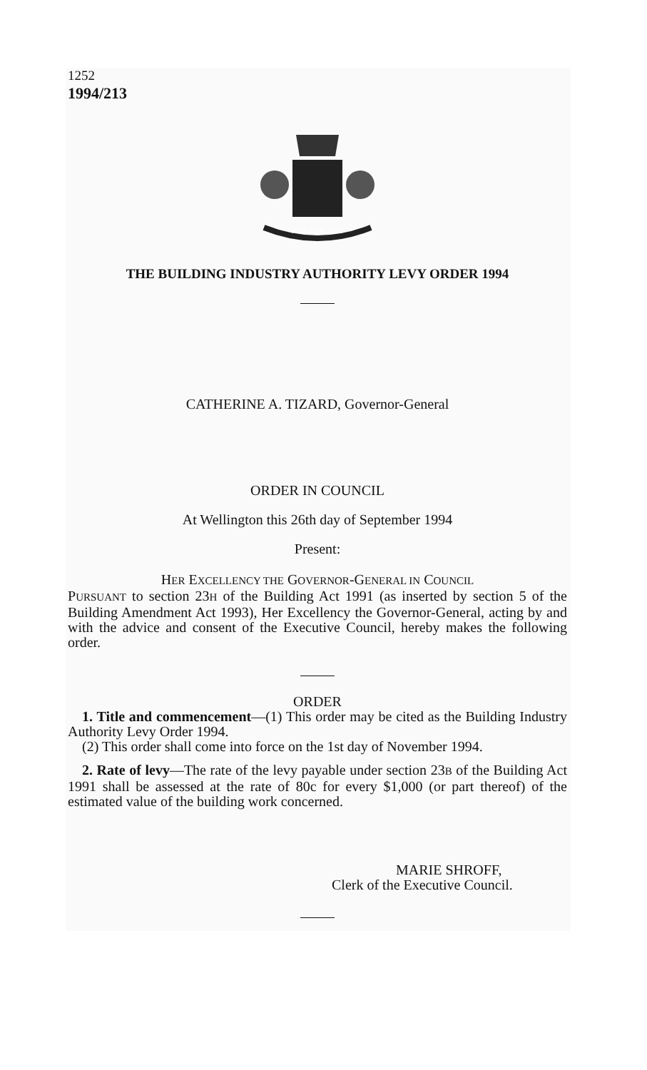1252
1994/213
NEW ZEALAND
THE BUILDING INDUSTRY AUTHORITY LEVY ORDER 1994
CATHERINE A. TIZARD, Governor-General
ORDER IN COUNCIL
At Wellington this 26th day of September 1994
Present:
HER EXCELLENCY THE GOVERNOR-GENERAL IN COUNCIL
PURSUANT to section 23H of the Building Act 1991 (as inserted by section 5 of the Building Amendment Act 1993), Her Excellency the Governor-General, acting by and with the advice and consent of the Executive Council, hereby makes the following order.
ORDER
1. Title and commencement—(1) This order may be cited as the Building Industry Authority Levy Order 1994.
(2) This order shall come into force on the 1st day of November 1994.
2. Rate of levy—The rate of the levy payable under section 23B of the Building Act 1991 shall be assessed at the rate of 80c for every $1,000 (or part thereof) of the estimated value of the building work concerned.
MARIE SHROFF,
Clerk of the Executive Council.